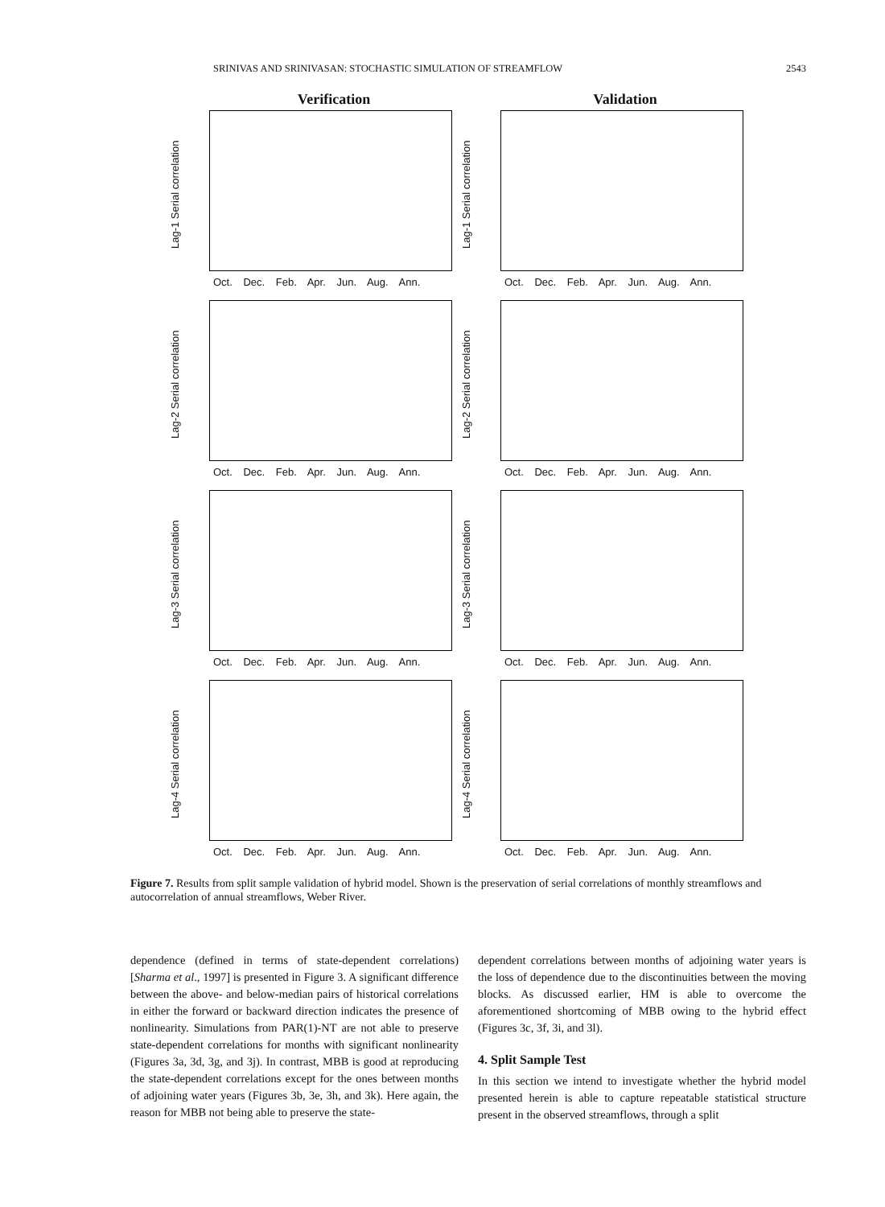SRINIVAS AND SRINIVASAN: STOCHASTIC SIMULATION OF STREAMFLOW 2543
Verification
Validation
Lag-1 Serial correlation
Oct. Dec. Feb. Apr. Jun. Aug. Ann.
Lag-1 Serial correlation
Oct. Dec. Feb. Apr. Jun. Aug. Ann.
Lag-2 Serial correlation
Oct. Dec. Feb. Apr. Jun. Aug. Ann.
Lag-2 Serial correlation
Oct. Dec. Feb. Apr. Jun. Aug. Ann.
Lag-3 Serial correlation
Oct. Dec. Feb. Apr. Jun. Aug. Ann.
Lag-3 Serial correlation
Oct. Dec. Feb. Apr. Jun. Aug. Ann.
Lag-4 Serial correlation
Oct. Dec. Feb. Apr. Jun. Aug. Ann.
Lag-4 Serial correlation
Oct. Dec. Feb. Apr. Jun. Aug. Ann.
Figure 7. Results from split sample validation of hybrid model. Shown is the preservation of serial correlations of monthly streamflows and autocorrelation of annual streamflows, Weber River.
dependence (defined in terms of state-dependent correlations) [Sharma et al., 1997] is presented in Figure 3. A significant difference between the above- and below-median pairs of historical correlations in either the forward or backward direction indicates the presence of nonlinearity. Simulations from PAR(1)-NT are not able to preserve state-dependent correlations for months with significant nonlinearity (Figures 3a, 3d, 3g, and 3j). In contrast, MBB is good at reproducing the state-dependent correlations except for the ones between months of adjoining water years (Figures 3b, 3e, 3h, and 3k). Here again, the reason for MBB not being able to preserve the state-
dependent correlations between months of adjoining water years is the loss of dependence due to the discontinuities between the moving blocks. As discussed earlier, HM is able to overcome the aforementioned shortcoming of MBB owing to the hybrid effect (Figures 3c, 3f, 3i, and 3l).
4. Split Sample Test
In this section we intend to investigate whether the hybrid model presented herein is able to capture repeatable statistical structure present in the observed streamflows, through a split